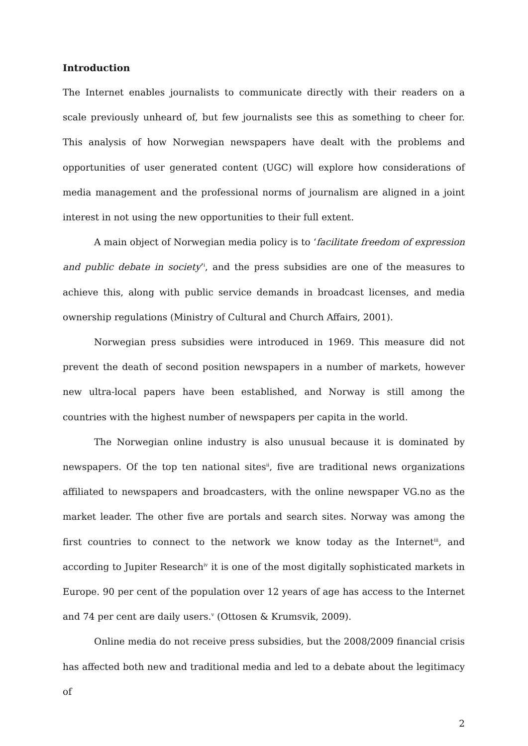Introduction
The Internet enables journalists to communicate directly with their readers on a scale previously unheard of, but few journalists see this as something to cheer for. This analysis of how Norwegian newspapers have dealt with the problems and opportunities of user generated content (UGC) will explore how considerations of media management and the professional norms of journalism are aligned in a joint interest in not using the new opportunities to their full extent.
A main object of Norwegian media policy is to ‘facilitate freedom of expression and public debate in society’<sup>i</sup>, and the press subsidies are one of the measures to achieve this, along with public service demands in broadcast licenses, and media ownership regulations (Ministry of Cultural and Church Affairs, 2001).
Norwegian press subsidies were introduced in 1969. This measure did not prevent the death of second position newspapers in a number of markets, however new ultra-local papers have been established, and Norway is still among the countries with the highest number of newspapers per capita in the world.
The Norwegian online industry is also unusual because it is dominated by newspapers. Of the top ten national sites<sup>ii</sup>, five are traditional news organizations affiliated to newspapers and broadcasters, with the online newspaper VG.no as the market leader. The other five are portals and search sites. Norway was among the first countries to connect to the network we know today as the Internet<sup>iii</sup>, and according to Jupiter Research<sup>iv</sup> it is one of the most digitally sophisticated markets in Europe. 90 per cent of the population over 12 years of age has access to the Internet and 74 per cent are daily users.<sup>v</sup> (Ottosen & Krumsvik, 2009).
Online media do not receive press subsidies, but the 2008/2009 financial crisis has affected both new and traditional media and led to a debate about the legitimacy of
2